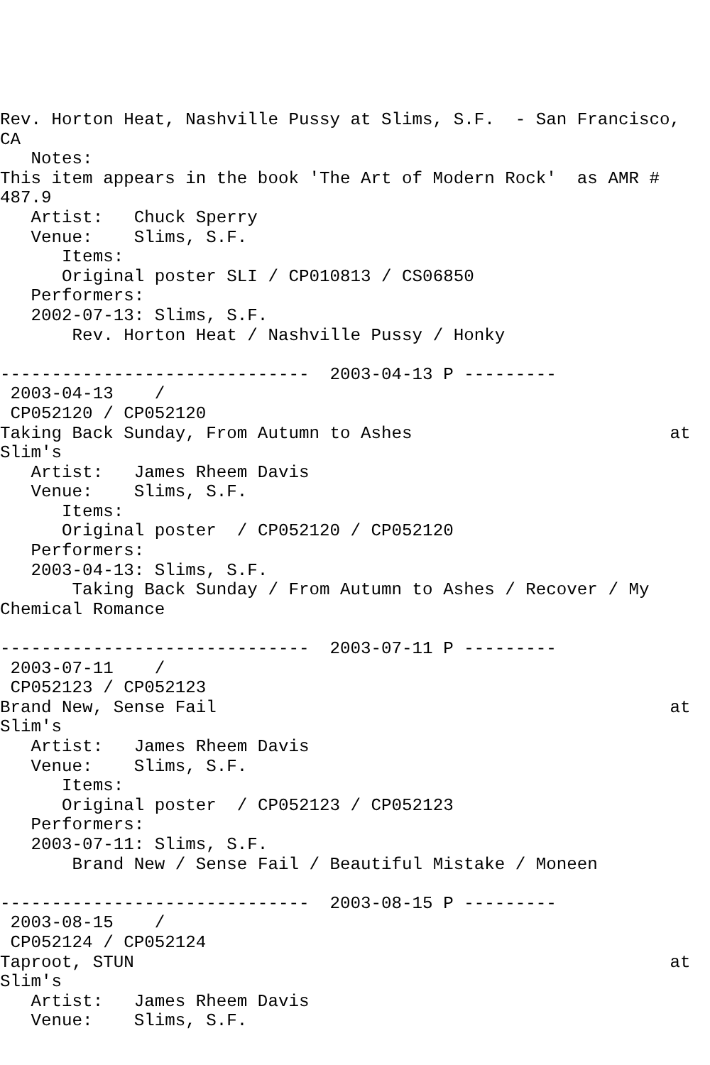Rev. Horton Heat, Nashville Pussy at Slims, S.F.  - San Francisco,
CA
   Notes:
This item appears in the book 'The Art of Modern Rock'  as AMR #
487.9
   Artist:   Chuck Sperry
   Venue:    Slims, S.F.
      Items:
      Original poster SLI / CP010813 / CS06850
   Performers:
   2002-07-13: Slims, S.F.
       Rev. Horton Heat / Nashville Pussy / Honky

------------------------------  2003-04-13 P ---------
 2003-04-13    /
 CP052120 / CP052120
Taking Back Sunday, From Autumn to Ashes                         at
Slim's
   Artist:   James Rheem Davis
   Venue:    Slims, S.F.
      Items:
      Original poster  / CP052120 / CP052120
   Performers:
   2003-04-13: Slims, S.F.
       Taking Back Sunday / From Autumn to Ashes / Recover / My
Chemical Romance

------------------------------  2003-07-11 P ---------
 2003-07-11    /
 CP052123 / CP052123
Brand New, Sense Fail                                            at
Slim's
   Artist:   James Rheem Davis
   Venue:    Slims, S.F.
      Items:
      Original poster  / CP052123 / CP052123
   Performers:
   2003-07-11: Slims, S.F.
       Brand New / Sense Fail / Beautiful Mistake / Moneen

------------------------------  2003-08-15 P ---------
 2003-08-15    /
 CP052124 / CP052124
Taproot, STUN                                                    at
Slim's
   Artist:   James Rheem Davis
   Venue:    Slims, S.F.